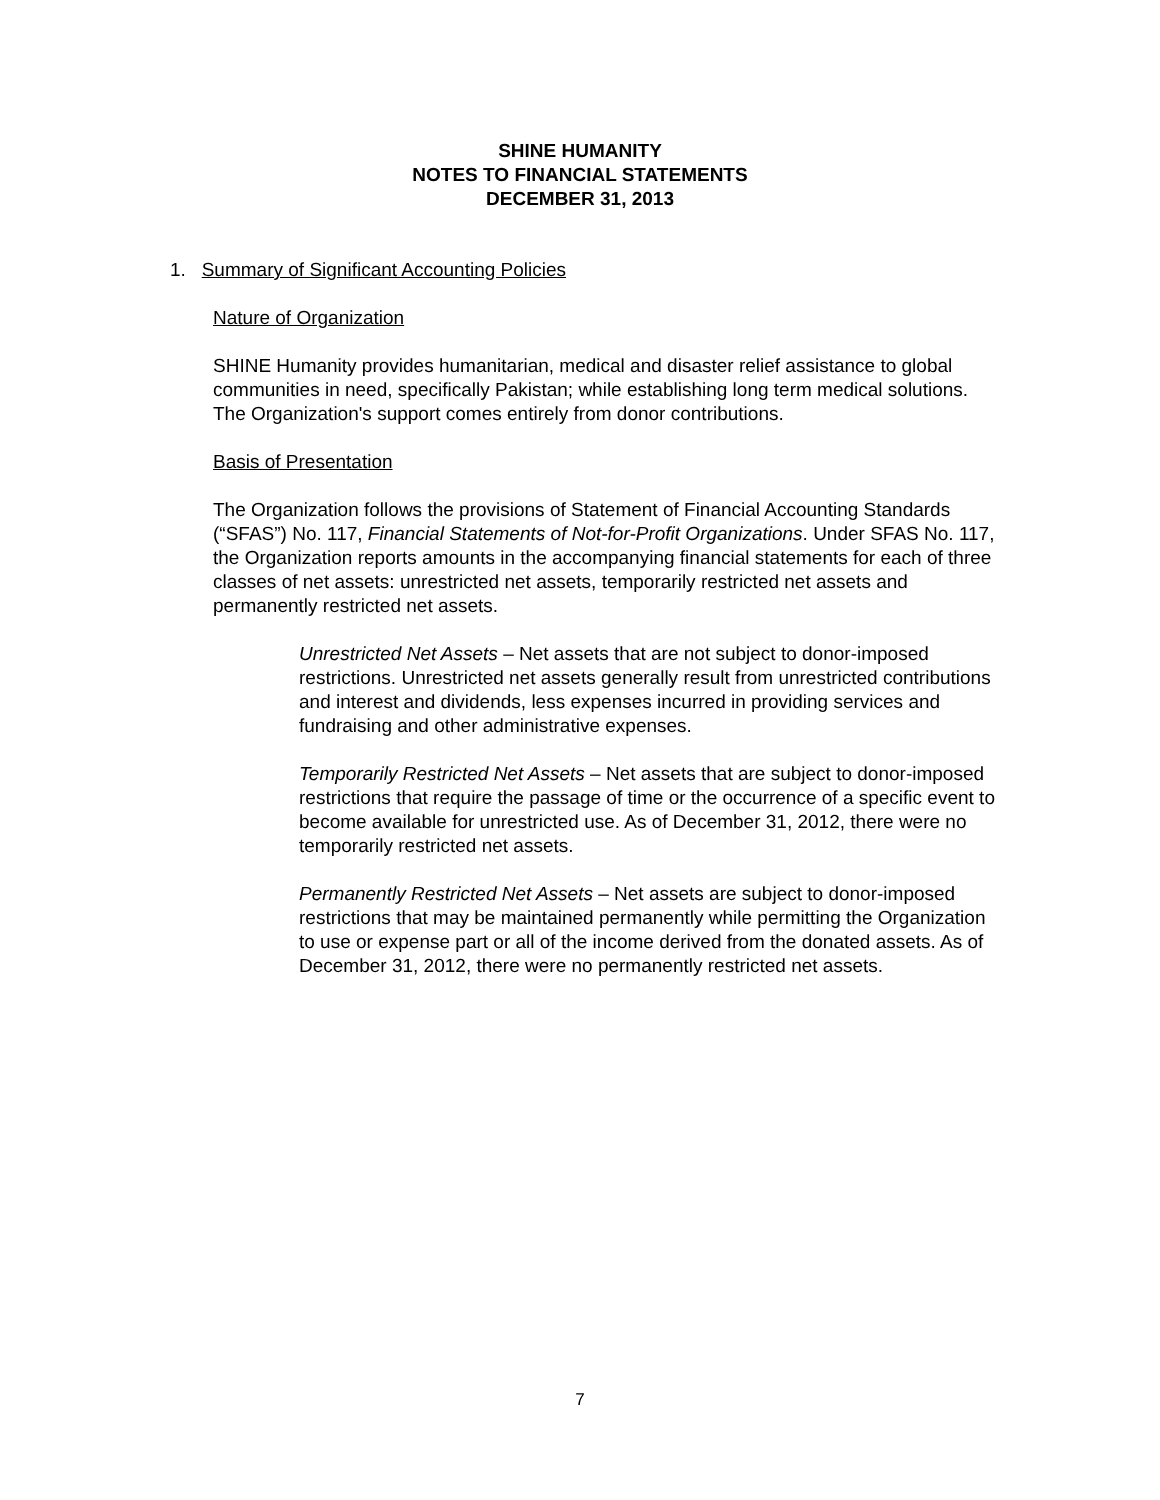SHINE HUMANITY
NOTES TO FINANCIAL STATEMENTS
DECEMBER 31, 2013
1. Summary of Significant Accounting Policies
Nature of Organization
SHINE Humanity provides humanitarian, medical and disaster relief assistance to global communities in need, specifically Pakistan; while establishing long term medical solutions. The Organization's support comes entirely from donor contributions.
Basis of Presentation
The Organization follows the provisions of Statement of Financial Accounting Standards (“SFAS”) No. 117, Financial Statements of Not-for-Profit Organizations. Under SFAS No. 117, the Organization reports amounts in the accompanying financial statements for each of three classes of net assets: unrestricted net assets, temporarily restricted net assets and permanently restricted net assets.
Unrestricted Net Assets – Net assets that are not subject to donor-imposed restrictions. Unrestricted net assets generally result from unrestricted contributions and interest and dividends, less expenses incurred in providing services and fundraising and other administrative expenses.
Temporarily Restricted Net Assets – Net assets that are subject to donor-imposed restrictions that require the passage of time or the occurrence of a specific event to become available for unrestricted use. As of December 31, 2012, there were no temporarily restricted net assets.
Permanently Restricted Net Assets – Net assets are subject to donor-imposed restrictions that may be maintained permanently while permitting the Organization to use or expense part or all of the income derived from the donated assets. As of December 31, 2012, there were no permanently restricted net assets.
7